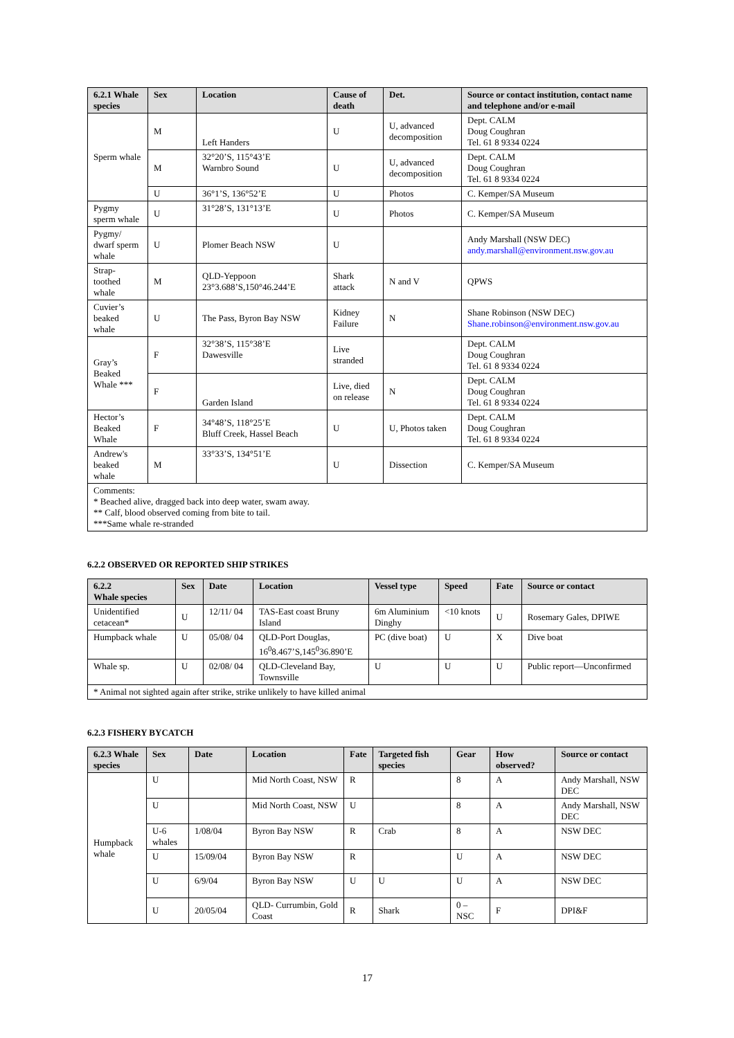| 6.2.1 Whale species | Sex | Location | Cause of death | Det. | Source or contact institution, contact name and telephone and/or e-mail |
| --- | --- | --- | --- | --- | --- |
| Sperm whale | M | Left Handers | U | U, advanced decomposition | Dept. CALM Doug Coughran Tel. 61 8 9334 0224 |
| | M | 32°20’S, 115°43’E Warnbro Sound | U | U, advanced decomposition | Dept. CALM Doug Coughran Tel. 61 8 9334 0224 |
| | U | 36°1’S, 136°52’E | U | Photos | C. Kemper/SA Museum |
| Pygmy sperm whale | U | 31°28’S, 131°13’E | U | Photos | C. Kemper/SA Museum |
| Pygmy/ dwarf sperm whale | U | Plomer Beach NSW | U | | Andy Marshall (NSW DEC) andy.marshall@environment.nsw.gov.au |
| Strap-toothed whale | M | QLD-Yeppoon 23°3.688’S,150°46.244’E | Shark attack | N and V | QPWS |
| Cuvier’s beaked whale | U | The Pass, Byron Bay NSW | Kidney Failure | N | Shane Robinson (NSW DEC) Shane.robinson@environment.nsw.gov.au |
| Gray’s Beaked Whale *** | F | 32°38’S, 115°38’E Dawesville | Live stranded | | Dept. CALM Doug Coughran Tel. 61 8 9334 0224 |
| | F | Garden Island | Live, died on release | N | Dept. CALM Doug Coughran Tel. 61 8 9334 0224 |
| Hector’s Beaked Whale | F | 34°48’S, 118°25’E Bluff Creek, Hassel Beach | U | U, Photos taken | Dept. CALM Doug Coughran Tel. 61 8 9334 0224 |
| Andrew's beaked whale | M | 33°33’S, 134°51’E | U | Dissection | C. Kemper/SA Museum |
| Comments: * Beached alive, dragged back into deep water, swam away. ** Calf, blood observed coming from bite to tail. ***Same whale re-stranded | | | | | |
6.2.2 OBSERVED OR REPORTED SHIP STRIKES
| 6.2.2 Whale species | Sex | Date | Location | Vessel type | Speed | Fate | Source or contact |
| --- | --- | --- | --- | --- | --- | --- | --- |
| Unidentified cetacean* | U | 12/11/ 04 | TAS-East coast Bruny Island | 6m Aluminium Dinghy | <10 knots | U | Rosemary Gales, DPIWE |
| Humpback whale | U | 05/08/ 04 | QLD-Port Douglas, 16<sup>0</sup>8.467’S,145<sup>0</sup>36.890’E | PC (dive boat) | U | X | Dive boat |
| Whale sp. | U | 02/08/ 04 | QLD-Cleveland Bay, Townsville | U | U | U | Public report—Unconfirmed |
| * Animal not sighted again after strike, strike unlikely to have killed animal | | | | | | | |
6.2.3 FISHERY BYCATCH
| 6.2.3 Whale species | Sex | Date | Location | Fate | Targeted fish species | Gear | How observed? | Source or contact |
| --- | --- | --- | --- | --- | --- | --- | --- | --- |
| Humpback whale | U | | Mid North Coast, NSW | R | | 8 | A | Andy Marshall, NSW DEC |
| | U | | Mid North Coast, NSW | U | | 8 | A | Andy Marshall, NSW DEC |
| | U-6 whales | 1/08/04 | Byron Bay NSW | R | Crab | 8 | A | NSW DEC |
| | U | 15/09/04 | Byron Bay NSW | R | | U | A | NSW DEC |
| | U | 6/9/04 | Byron Bay NSW | U | U | U | A | NSW DEC |
| | U | 20/05/04 | QLD- Currumbin, Gold Coast | R | Shark | 0 – NSC | F | DPI&F |
17